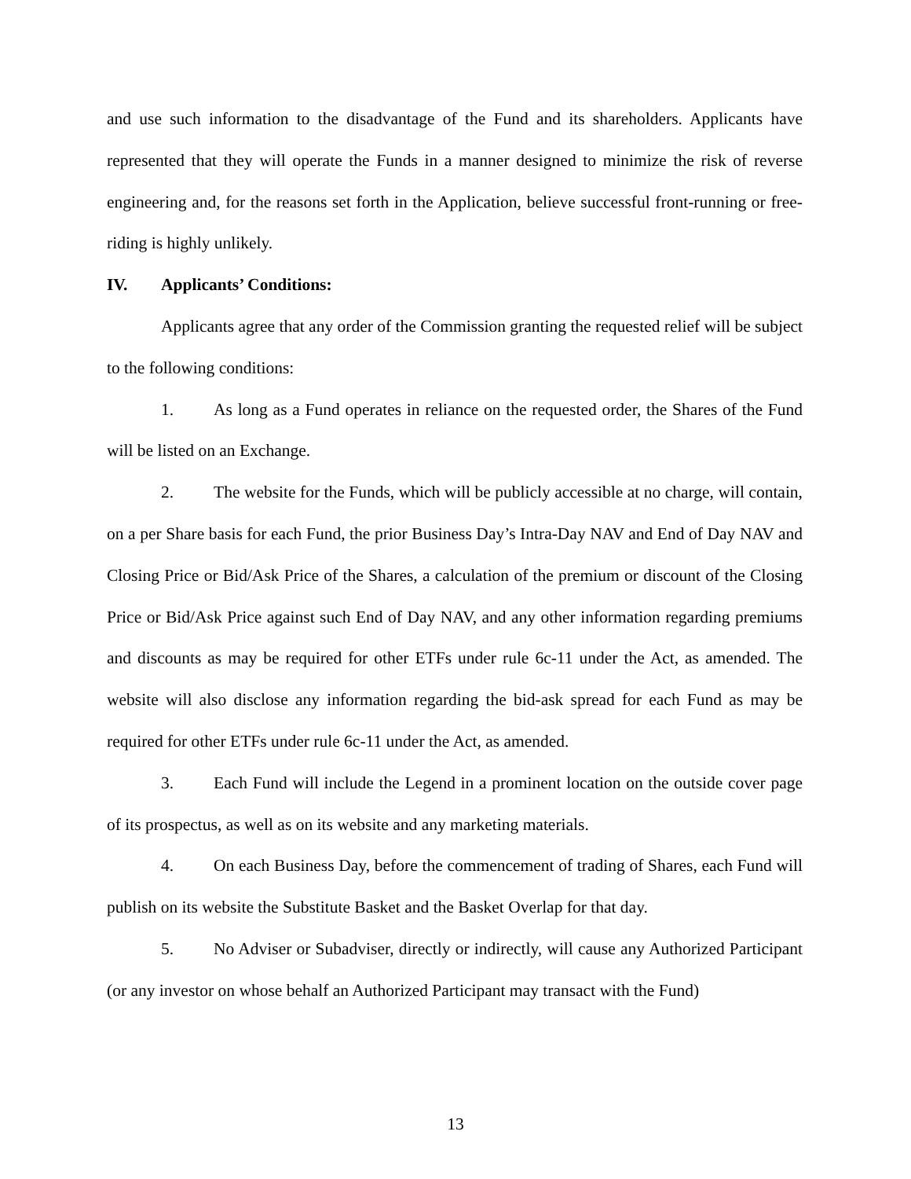and use such information to the disadvantage of the Fund and its shareholders. Applicants have represented that they will operate the Funds in a manner designed to minimize the risk of reverse engineering and, for the reasons set forth in the Application, believe successful front-running or free-riding is highly unlikely.
IV. Applicants’ Conditions:
Applicants agree that any order of the Commission granting the requested relief will be subject to the following conditions:
1. As long as a Fund operates in reliance on the requested order, the Shares of the Fund will be listed on an Exchange.
2. The website for the Funds, which will be publicly accessible at no charge, will contain, on a per Share basis for each Fund, the prior Business Day’s Intra-Day NAV and End of Day NAV and Closing Price or Bid/Ask Price of the Shares, a calculation of the premium or discount of the Closing Price or Bid/Ask Price against such End of Day NAV, and any other information regarding premiums and discounts as may be required for other ETFs under rule 6c-11 under the Act, as amended. The website will also disclose any information regarding the bid-ask spread for each Fund as may be required for other ETFs under rule 6c-11 under the Act, as amended.
3. Each Fund will include the Legend in a prominent location on the outside cover page of its prospectus, as well as on its website and any marketing materials.
4. On each Business Day, before the commencement of trading of Shares, each Fund will publish on its website the Substitute Basket and the Basket Overlap for that day.
5. No Adviser or Subadviser, directly or indirectly, will cause any Authorized Participant (or any investor on whose behalf an Authorized Participant may transact with the Fund)
13